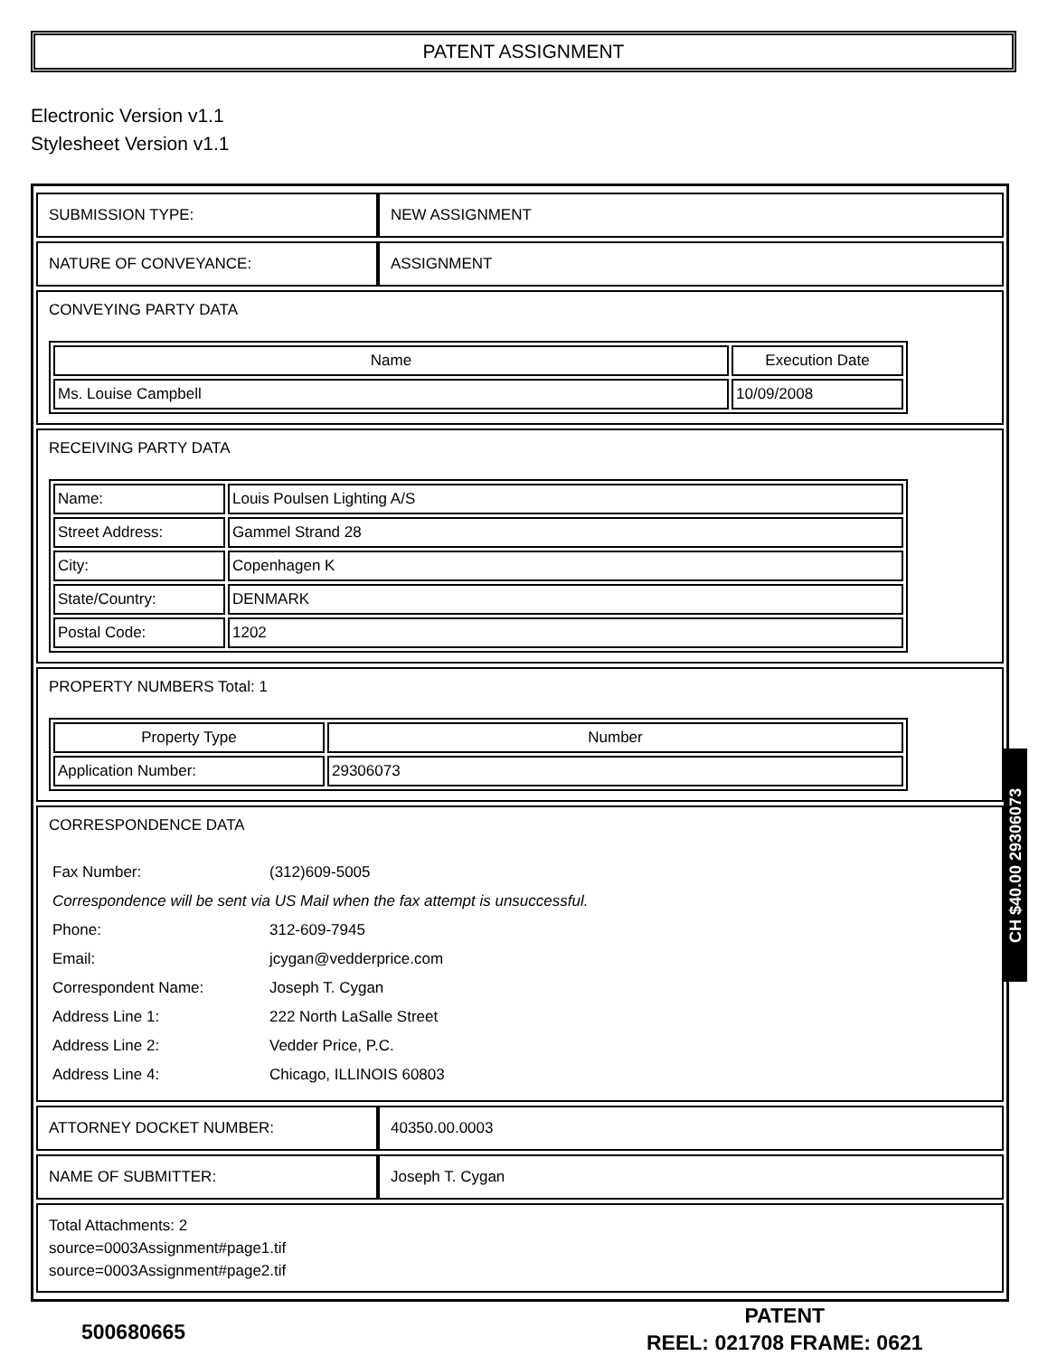PATENT ASSIGNMENT
Electronic Version v1.1
Stylesheet Version v1.1
| SUBMISSION TYPE: | NEW ASSIGNMENT |
| NATURE OF CONVEYANCE: | ASSIGNMENT |
| CONVEYING PARTY DATA / Name / Execution Date / / --- / --- / / Ms. Louise Campbell / 10/09/2008 / | |
| RECEIVING PARTY DATA / Name: / Louis Poulsen Lighting A/S / / Street Address: / Gammel Strand 28 / / City: / Copenhagen K / / State/Country: / DENMARK / / Postal Code: / 1202 / | |
| PROPERTY NUMBERS Total: 1 / Property Type / Number / / --- / --- / / Application Number: / 29306073 / | |
| CORRESPONDENCE DATA / Fax Number: / (312)609-5005 / / Correspondence will be sent via US Mail when the fax attempt is unsuccessful. / / / Phone: / 312-609-7945 / / Email: / jcygan@vedderprice.com / / Correspondent Name: / Joseph T. Cygan / / Address Line 1: / 222 North LaSalle Street / / Address Line 2: / Vedder Price, P.C. / / Address Line 4: / Chicago, ILLINOIS 60803 / | |
| ATTORNEY DOCKET NUMBER: | 40350.00.0003 |
| NAME OF SUBMITTER: | Joseph T. Cygan |
| Total Attachments: 2 source=0003Assignment#page1.tif source=0003Assignment#page2.tif | |
CH $40.00 29306073
500680665
PATENT
REEL: 021708 FRAME: 0621